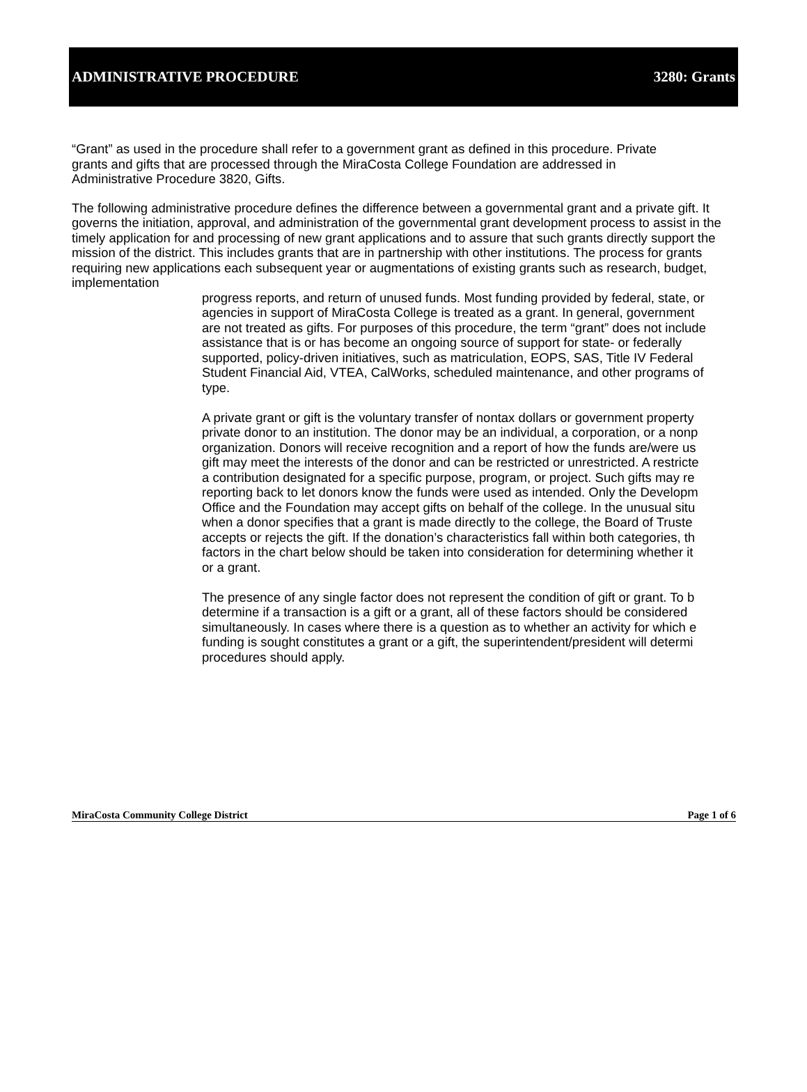ADMINISTRATIVE PROCEDURE 3280: Grants
“Grant” as used in the procedure shall refer to a government grant as defined in this procedure. Private grants and gifts that are processed through the MiraCosta College Foundation are addressed in Administrative Procedure 3820, Gifts.
The following administrative procedure defines the difference between a governmental grant and a private gift. It governs the initiation, approval, and administration of the governmental grant development process to assist in the timely application for and processing of new grant applications and to assure that such grants directly support the mission of the district. This includes grants that are in partnership with other institutions. The process for grants requiring new applications each subsequent year or augmentations of existing grants such as research, budget, implementation
progress reports, and return of unused funds. Most funding provided by federal, state, or
agencies in support of MiraCosta College is treated as a grant. In general, government
are not treated as gifts. For purposes of this procedure, the term “grant” does not include
assistance that is or has become an ongoing source of support for state- or federally
supported, policy-driven initiatives, such as matriculation, EOPS, SAS, Title IV Federal
Student Financial Aid, VTEA, CalWorks, scheduled maintenance, and other programs of
type.
A private grant or gift is the voluntary transfer of nontax dollars or government property
private donor to an institution. The donor may be an individual, a corporation, or a nonp
organization. Donors will receive recognition and a report of how the funds are/were us
gift may meet the interests of the donor and can be restricted or unrestricted. A restricte
a contribution designated for a specific purpose, program, or project. Such gifts may re
reporting back to let donors know the funds were used as intended. Only the Developm
Office and the Foundation may accept gifts on behalf of the college. In the unusual situ
when a donor specifies that a grant is made directly to the college, the Board of Truste
accepts or rejects the gift. If the donation’s characteristics fall within both categories, th
factors in the chart below should be taken into consideration for determining whether it
or a grant.
The presence of any single factor does not represent the condition of gift or grant. To b
determine if a transaction is a gift or a grant, all of these factors should be considered
simultaneously. In cases where there is a question as to whether an activity for which e
funding is sought constitutes a grant or a gift, the superintendent/president will determi
procedures should apply.
MiraCosta Community College District Page 1 of 6